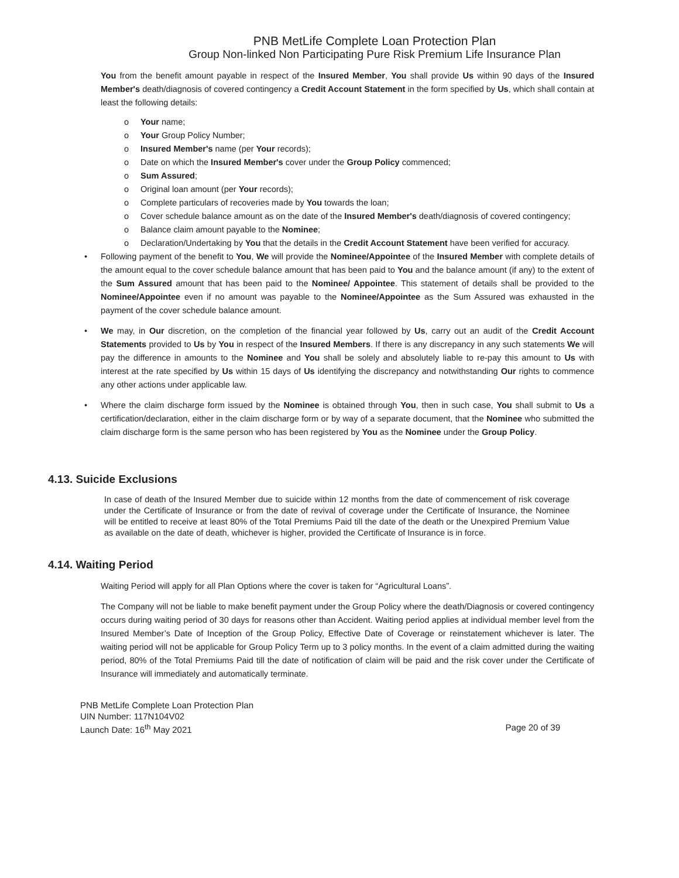PNB MetLife Complete Loan Protection Plan
Group Non-linked Non Participating Pure Risk Premium Life Insurance Plan
You from the benefit amount payable in respect of the Insured Member, You shall provide Us within 90 days of the Insured Member's death/diagnosis of covered contingency a Credit Account Statement in the form specified by Us, which shall contain at least the following details:
o Your name;
o Your Group Policy Number;
o Insured Member's name (per Your records);
o Date on which the Insured Member's cover under the Group Policy commenced;
o Sum Assured;
o Original loan amount (per Your records);
o Complete particulars of recoveries made by You towards the loan;
o Cover schedule balance amount as on the date of the Insured Member's death/diagnosis of covered contingency;
o Balance claim amount payable to the Nominee;
o Declaration/Undertaking by You that the details in the Credit Account Statement have been verified for accuracy.
• Following payment of the benefit to You, We will provide the Nominee/Appointee of the Insured Member with complete details of the amount equal to the cover schedule balance amount that has been paid to You and the balance amount (if any) to the extent of the Sum Assured amount that has been paid to the Nominee/ Appointee. This statement of details shall be provided to the Nominee/Appointee even if no amount was payable to the Nominee/Appointee as the Sum Assured was exhausted in the payment of the cover schedule balance amount.
• We may, in Our discretion, on the completion of the financial year followed by Us, carry out an audit of the Credit Account Statements provided to Us by You in respect of the Insured Members. If there is any discrepancy in any such statements We will pay the difference in amounts to the Nominee and You shall be solely and absolutely liable to re-pay this amount to Us with interest at the rate specified by Us within 15 days of Us identifying the discrepancy and notwithstanding Our rights to commence any other actions under applicable law.
• Where the claim discharge form issued by the Nominee is obtained through You, then in such case, You shall submit to Us a certification/declaration, either in the claim discharge form or by way of a separate document, that the Nominee who submitted the claim discharge form is the same person who has been registered by You as the Nominee under the Group Policy.
4.13. Suicide Exclusions
In case of death of the Insured Member due to suicide within 12 months from the date of commencement of risk coverage under the Certificate of Insurance or from the date of revival of coverage under the Certificate of Insurance, the Nominee will be entitled to receive at least 80% of the Total Premiums Paid till the date of the death or the Unexpired Premium Value as available on the date of death, whichever is higher, provided the Certificate of Insurance is in force.
4.14. Waiting Period
Waiting Period will apply for all Plan Options where the cover is taken for “Agricultural Loans”.
The Company will not be liable to make benefit payment under the Group Policy where the death/Diagnosis or covered contingency occurs during waiting period of 30 days for reasons other than Accident. Waiting period applies at individual member level from the Insured Member’s Date of Inception of the Group Policy, Effective Date of Coverage or reinstatement whichever is later. The waiting period will not be applicable for Group Policy Term up to 3 policy months. In the event of a claim admitted during the waiting period, 80% of the Total Premiums Paid till the date of notification of claim will be paid and the risk cover under the Certificate of Insurance will immediately and automatically terminate.
PNB MetLife Complete Loan Protection Plan
UIN Number: 117N104V02
Launch Date: 16<sup>th</sup> May 2021 Page 20 of 39